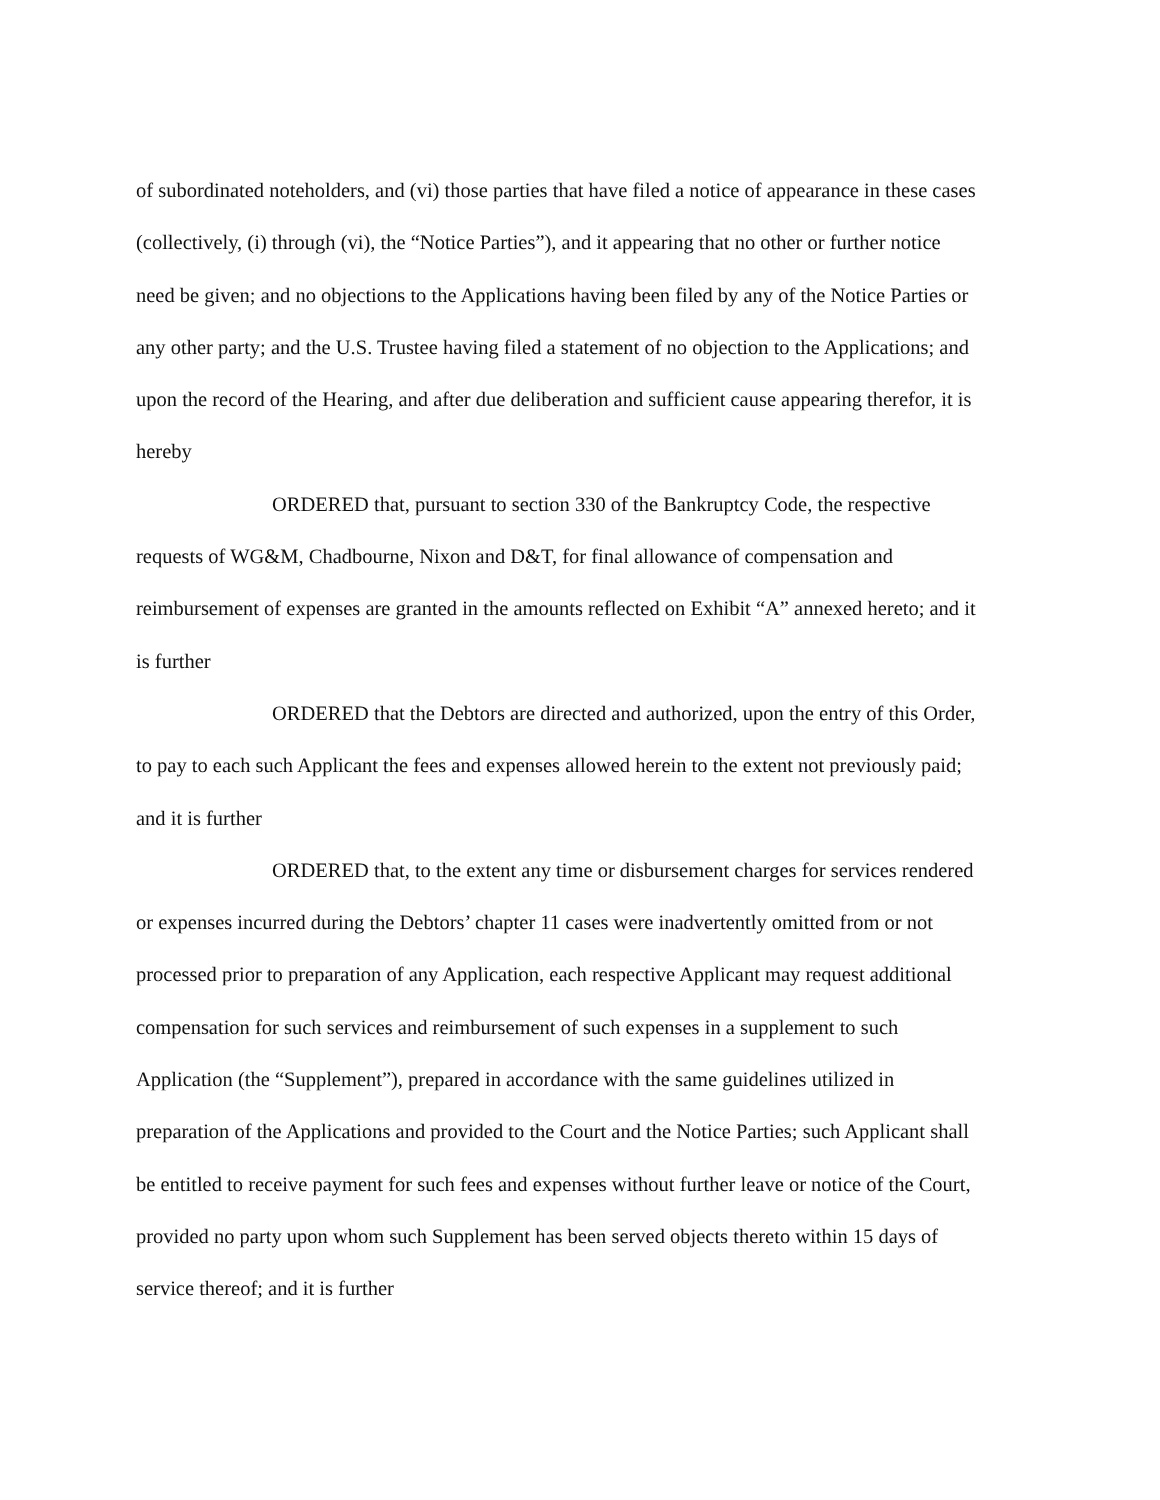of subordinated noteholders, and (vi) those parties that have filed a notice of appearance in these cases (collectively, (i) through (vi), the “Notice Parties”), and it appearing that no other or further notice need be given; and no objections to the Applications having been filed by any of the Notice Parties or any other party; and the U.S. Trustee having filed a statement of no objection to the Applications; and upon the record of the Hearing, and after due deliberation and sufficient cause appearing therefor, it is hereby
ORDERED that, pursuant to section 330 of the Bankruptcy Code, the respective requests of WG&M, Chadbourne, Nixon and D&T, for final allowance of compensation and reimbursement of expenses are granted in the amounts reflected on Exhibit “A” annexed hereto; and it is further
ORDERED that the Debtors are directed and authorized, upon the entry of this Order, to pay to each such Applicant the fees and expenses allowed herein to the extent not previously paid; and it is further
ORDERED that, to the extent any time or disbursement charges for services rendered or expenses incurred during the Debtors’ chapter 11 cases were inadvertently omitted from or not processed prior to preparation of any Application, each respective Applicant may request additional compensation for such services and reimbursement of such expenses in a supplement to such Application (the “Supplement”), prepared in accordance with the same guidelines utilized in preparation of the Applications and provided to the Court and the Notice Parties; such Applicant shall be entitled to receive payment for such fees and expenses without further leave or notice of the Court, provided no party upon whom such Supplement has been served objects thereto within 15 days of service thereof; and it is further